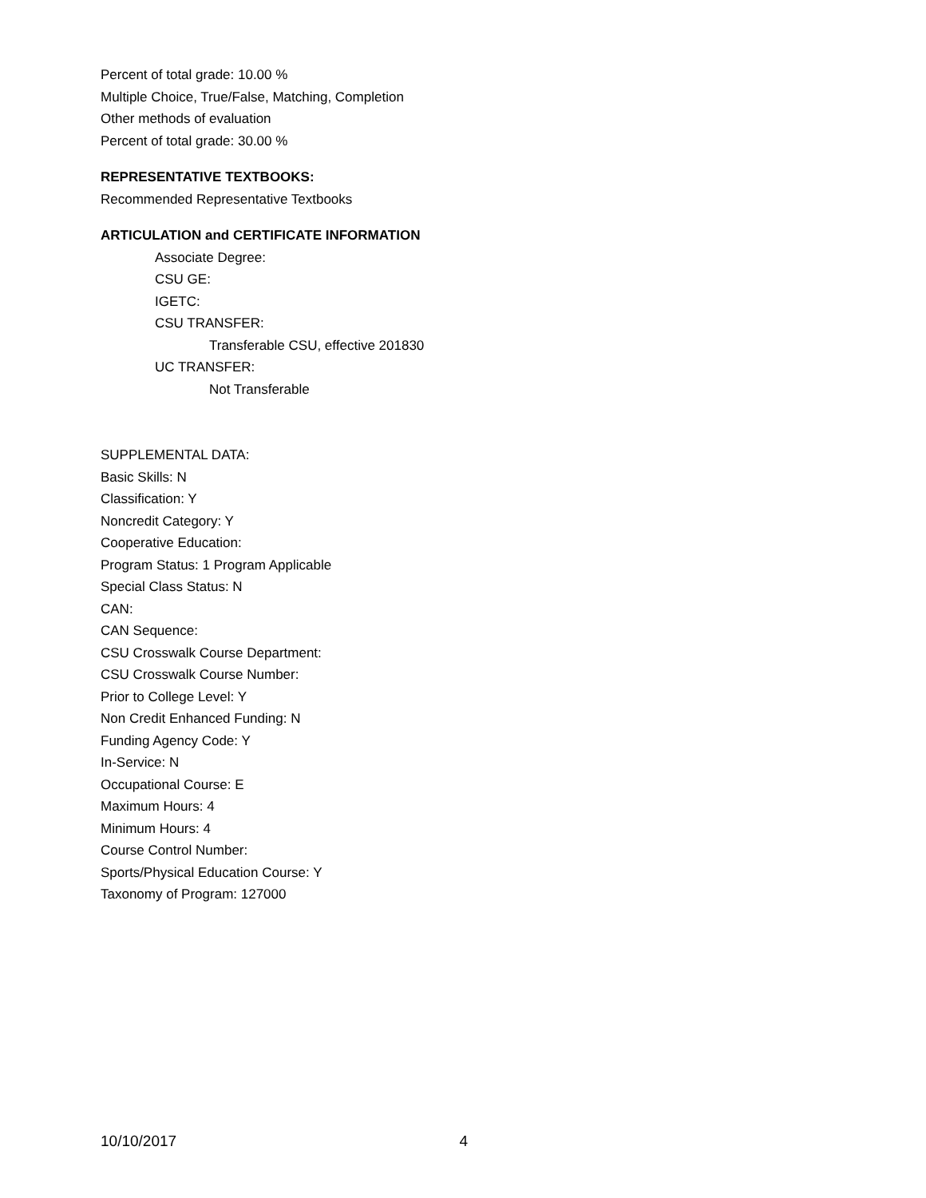Percent of total grade: 10.00 %
Multiple Choice, True/False, Matching, Completion
Other methods of evaluation
Percent of total grade: 30.00 %
REPRESENTATIVE TEXTBOOKS:
Recommended Representative Textbooks
ARTICULATION and CERTIFICATE INFORMATION
Associate Degree:
CSU GE:
IGETC:
CSU TRANSFER:
Transferable CSU, effective 201830
UC TRANSFER:
Not Transferable
SUPPLEMENTAL DATA:
Basic Skills: N
Classification: Y
Noncredit Category: Y
Cooperative Education:
Program Status: 1 Program Applicable
Special Class Status: N
CAN:
CAN Sequence:
CSU Crosswalk Course Department:
CSU Crosswalk Course Number:
Prior to College Level: Y
Non Credit Enhanced Funding: N
Funding Agency Code: Y
In-Service: N
Occupational Course: E
Maximum Hours: 4
Minimum Hours: 4
Course Control Number:
Sports/Physical Education Course: Y
Taxonomy of Program: 127000
10/10/2017 4